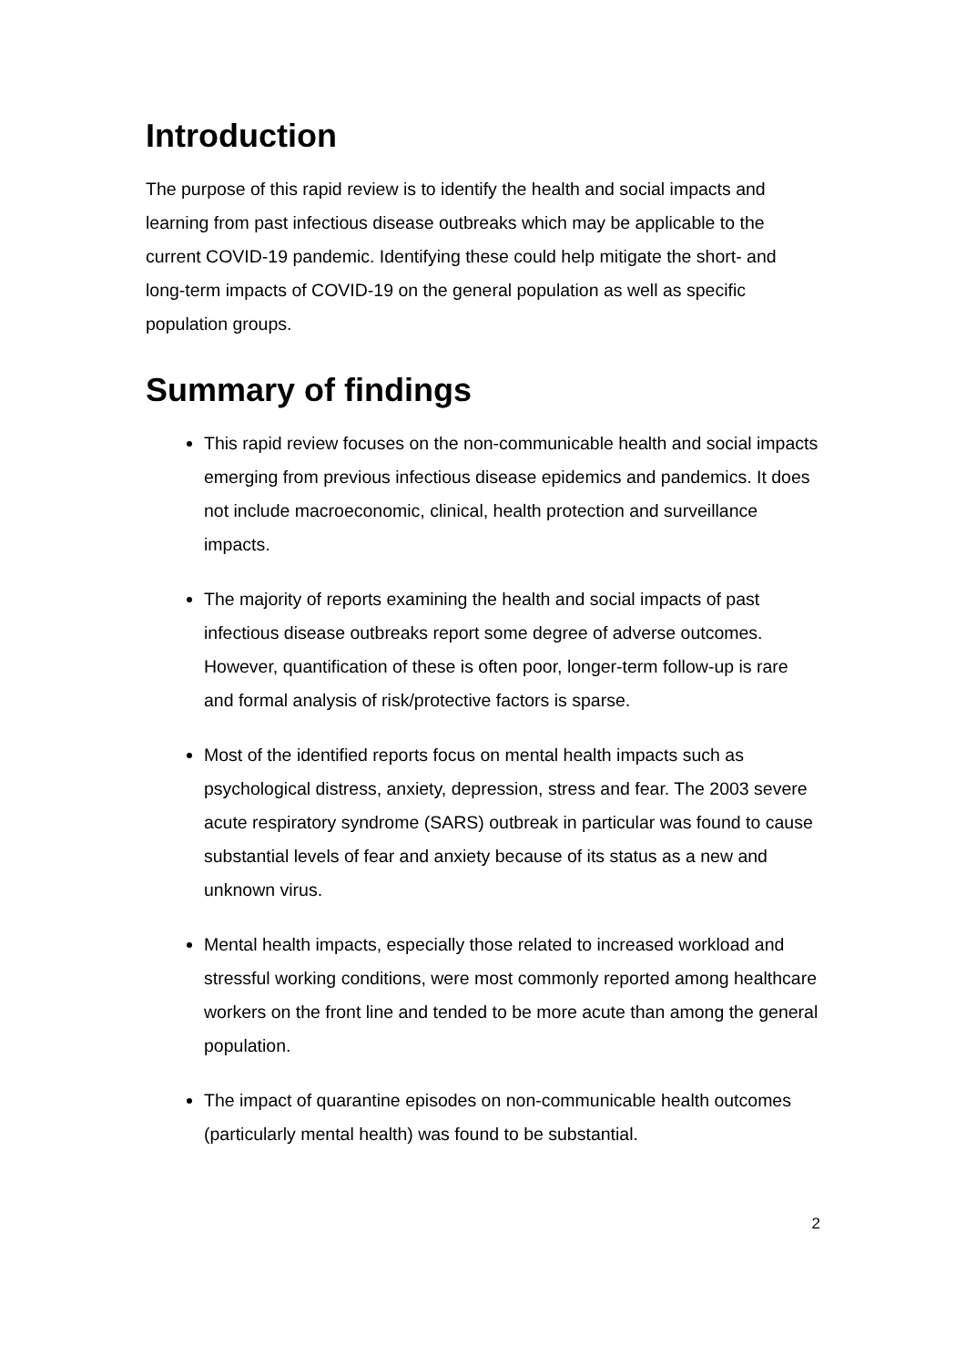Introduction
The purpose of this rapid review is to identify the health and social impacts and learning from past infectious disease outbreaks which may be applicable to the current COVID-19 pandemic. Identifying these could help mitigate the short- and long-term impacts of COVID-19 on the general population as well as specific population groups.
Summary of findings
This rapid review focuses on the non-communicable health and social impacts emerging from previous infectious disease epidemics and pandemics. It does not include macroeconomic, clinical, health protection and surveillance impacts.
The majority of reports examining the health and social impacts of past infectious disease outbreaks report some degree of adverse outcomes. However, quantification of these is often poor, longer-term follow-up is rare and formal analysis of risk/protective factors is sparse.
Most of the identified reports focus on mental health impacts such as psychological distress, anxiety, depression, stress and fear. The 2003 severe acute respiratory syndrome (SARS) outbreak in particular was found to cause substantial levels of fear and anxiety because of its status as a new and unknown virus.
Mental health impacts, especially those related to increased workload and stressful working conditions, were most commonly reported among healthcare workers on the front line and tended to be more acute than among the general population.
The impact of quarantine episodes on non-communicable health outcomes (particularly mental health) was found to be substantial.
2